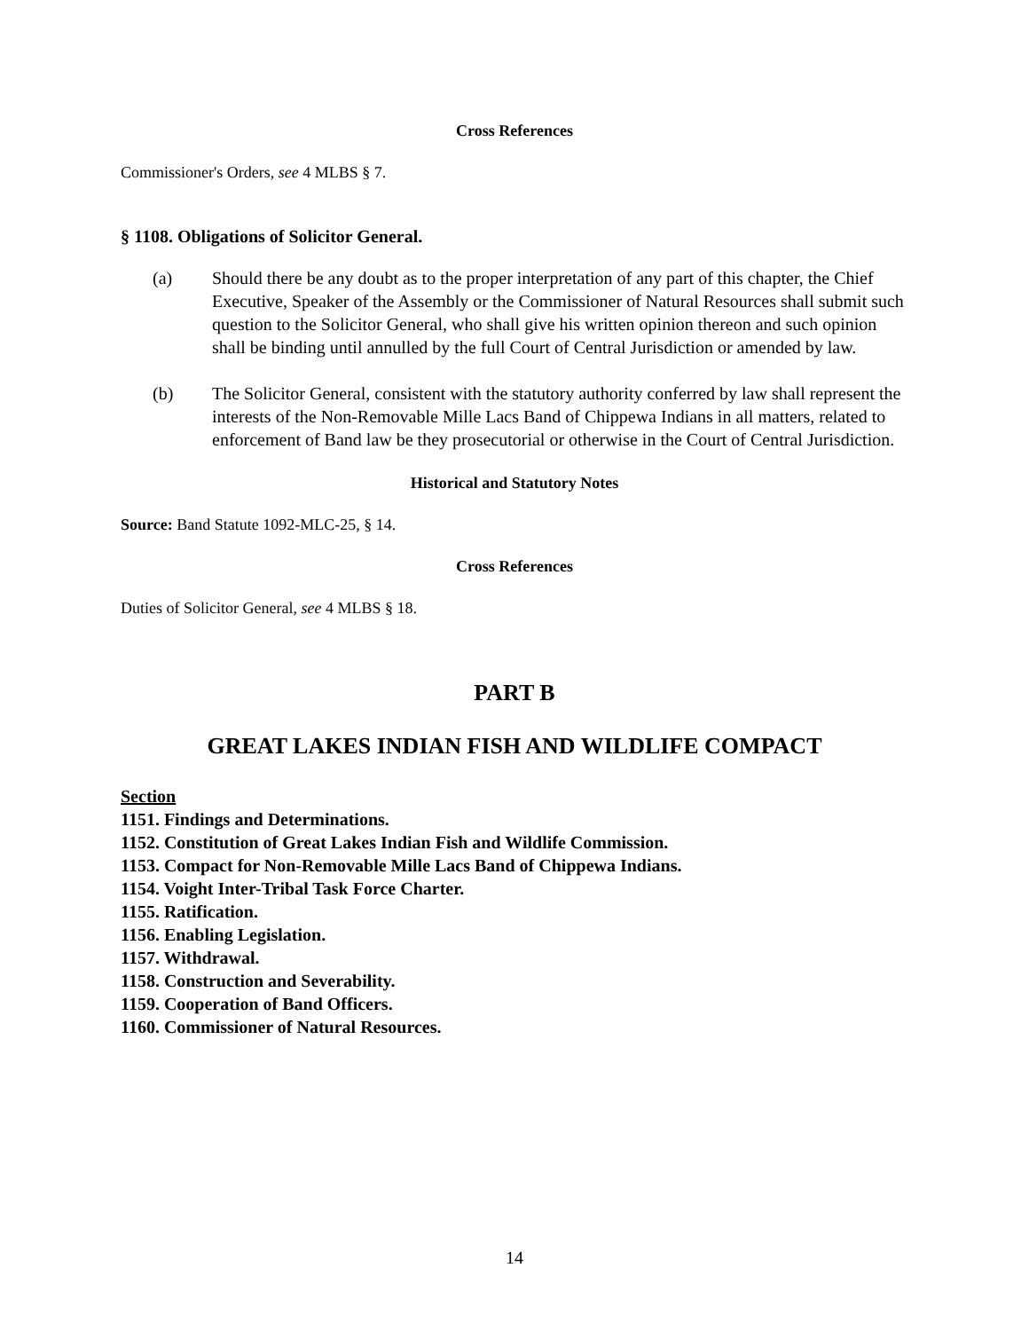Cross References
Commissioner's Orders, see 4 MLBS § 7.
§ 1108. Obligations of Solicitor General.
(a) Should there be any doubt as to the proper interpretation of any part of this chapter, the Chief Executive, Speaker of the Assembly or the Commissioner of Natural Resources shall submit such question to the Solicitor General, who shall give his written opinion thereon and such opinion shall be binding until annulled by the full Court of Central Jurisdiction or amended by law.
(b) The Solicitor General, consistent with the statutory authority conferred by law shall represent the interests of the Non-Removable Mille Lacs Band of Chippewa Indians in all matters, related to enforcement of Band law be they prosecutorial or otherwise in the Court of Central Jurisdiction.
Historical and Statutory Notes
Source: Band Statute 1092-MLC-25, § 14.
Cross References
Duties of Solicitor General, see 4 MLBS § 18.
PART B
GREAT LAKES INDIAN FISH AND WILDLIFE COMPACT
Section
1151. Findings and Determinations.
1152. Constitution of Great Lakes Indian Fish and Wildlife Commission.
1153. Compact for Non-Removable Mille Lacs Band of Chippewa Indians.
1154. Voight Inter-Tribal Task Force Charter.
1155. Ratification.
1156. Enabling Legislation.
1157. Withdrawal.
1158. Construction and Severability.
1159. Cooperation of Band Officers.
1160. Commissioner of Natural Resources.
14